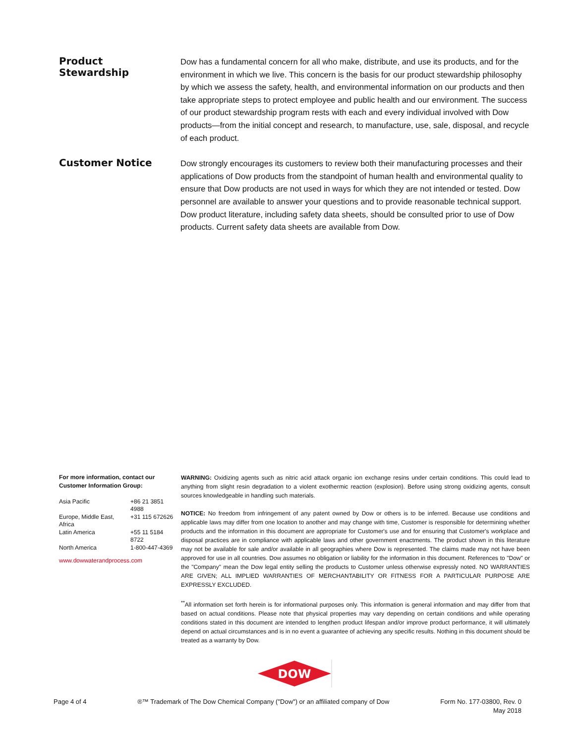Product
Stewardship
Dow has a fundamental concern for all who make, distribute, and use its products, and for the environment in which we live. This concern is the basis for our product stewardship philosophy by which we assess the safety, health, and environmental information on our products and then take appropriate steps to protect employee and public health and our environment. The success of our product stewardship program rests with each and every individual involved with Dow products—from the initial concept and research, to manufacture, use, sale, disposal, and recycle of each product.
Customer Notice
Dow strongly encourages its customers to review both their manufacturing processes and their applications of Dow products from the standpoint of human health and environmental quality to ensure that Dow products are not used in ways for which they are not intended or tested. Dow personnel are available to answer your questions and to provide reasonable technical support. Dow product literature, including safety data sheets, should be consulted prior to use of Dow products. Current safety data sheets are available from Dow.
For more information, contact our Customer Information Group:
| Asia Pacific | +86 21 3851 4988 |
| Europe, Middle East, Africa | +31 115 672626 |
| Latin America | +55 11 5184 8722 |
| North America | 1-800-447-4369 |
www.dowwaterandprocess.com
WARNING: Oxidizing agents such as nitric acid attack organic ion exchange resins under certain conditions. This could lead to anything from slight resin degradation to a violent exothermic reaction (explosion). Before using strong oxidizing agents, consult sources knowledgeable in handling such materials.
NOTICE: No freedom from infringement of any patent owned by Dow or others is to be inferred. Because use conditions and applicable laws may differ from one location to another and may change with time, Customer is responsible for determining whether products and the information in this document are appropriate for Customer's use and for ensuring that Customer's workplace and disposal practices are in compliance with applicable laws and other government enactments. The product shown in this literature may not be available for sale and/or available in all geographies where Dow is represented. The claims made may not have been approved for use in all countries. Dow assumes no obligation or liability for the information in this document. References to "Dow" or the "Company" mean the Dow legal entity selling the products to Customer unless otherwise expressly noted. NO WARRANTIES ARE GIVEN; ALL IMPLIED WARRANTIES OF MERCHANTABILITY OR FITNESS FOR A PARTICULAR PURPOSE ARE EXPRESSLY EXCLUDED.
<sup>**</sup> All information set forth herein is for informational purposes only. This information is general information and may differ from that based on actual conditions. Please note that physical properties may vary depending on certain conditions and while operating conditions stated in this document are intended to lengthen product lifespan and/or improve product performance, it will ultimately depend on actual circumstances and is in no event a guarantee of achieving any specific results. Nothing in this document should be treated as a warranty by Dow.
DOW
Page 4 of 4 ®™ Trademark of The Dow Chemical Company ("Dow") or an affiliated company of Dow
Form No. 177-03800, Rev. 0
May 2018